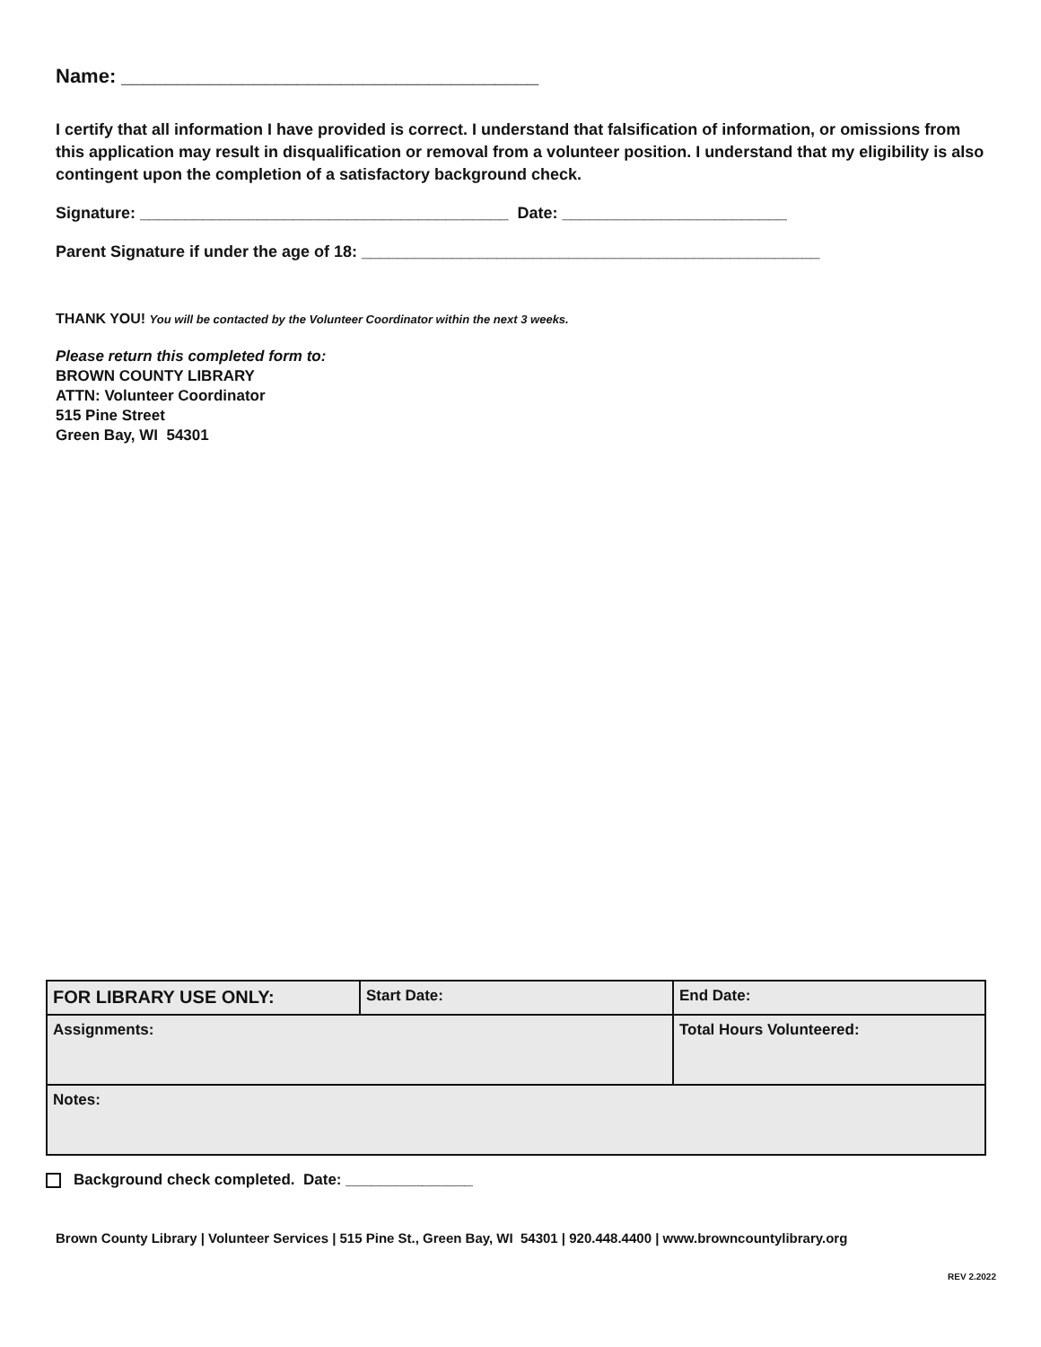Name: ______________________________________
I certify that all information I have provided is correct. I understand that falsification of information, or omissions from this application may result in disqualification or removal from a volunteer position. I understand that my eligibility is also contingent upon the completion of a satisfactory background check.
Signature: _________________________________________ Date: _________________________
Parent Signature if under the age of 18: ___________________________________________________
THANK YOU! You will be contacted by the Volunteer Coordinator within the next 3 weeks.
Please return this completed form to:
BROWN COUNTY LIBRARY
ATTN: Volunteer Coordinator
515 Pine Street
Green Bay, WI 54301
| FOR LIBRARY USE ONLY: | Start Date: | End Date: |
| Assignments: | | Total Hours Volunteered: |
| Notes: | | |
Background check completed. Date: _______________
Brown County Library | Volunteer Services | 515 Pine St., Green Bay, WI 54301 | 920.448.4400 | www.browncountylibrary.org
REV 2.2022